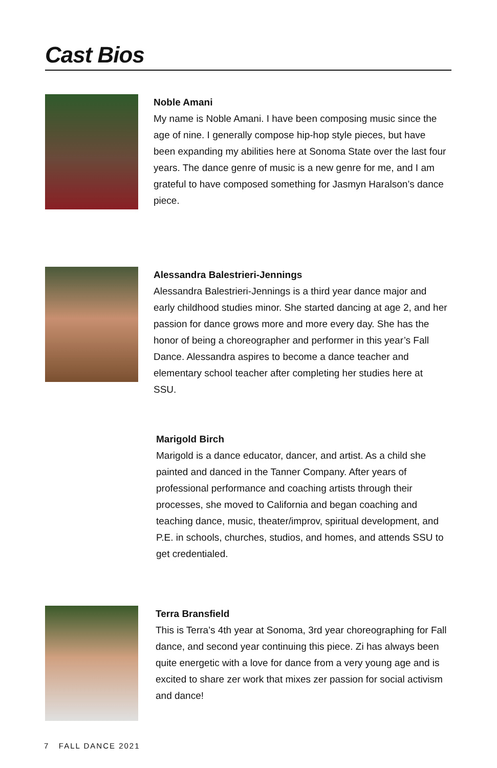Cast Bios
Noble Amani
My name is Noble Amani. I have been composing music since the age of nine. I generally compose hip-hop style pieces, but have been expanding my abilities here at Sonoma State over the last four years. The dance genre of music is a new genre for me, and I am grateful to have composed something for Jasmyn Haralson’s dance piece.
Alessandra Balestrieri-Jennings
Alessandra Balestrieri-Jennings is a third year dance major and early childhood studies minor. She started dancing at age 2, and her passion for dance grows more and more every day. She has the honor of being a choreographer and performer in this year’s Fall Dance. Alessandra aspires to become a dance teacher and elementary school teacher after completing her studies here at SSU.
Marigold Birch
Marigold is a dance educator, dancer, and artist. As a child she painted and danced in the Tanner Company. After years of professional performance and coaching artists through their processes, she moved to California and began coaching and teaching dance, music, theater/improv, spiritual development, and P.E. in schools, churches, studios, and homes, and attends SSU to get credentialed.
Terra Bransfield
This is Terra’s 4th year at Sonoma, 3rd year choreographing for Fall dance, and second year continuing this piece. Zi has always been quite energetic with a love for dance from a very young age and is excited to share zer work that mixes zer passion for social activism and dance!
7 FALL DANCE 2021